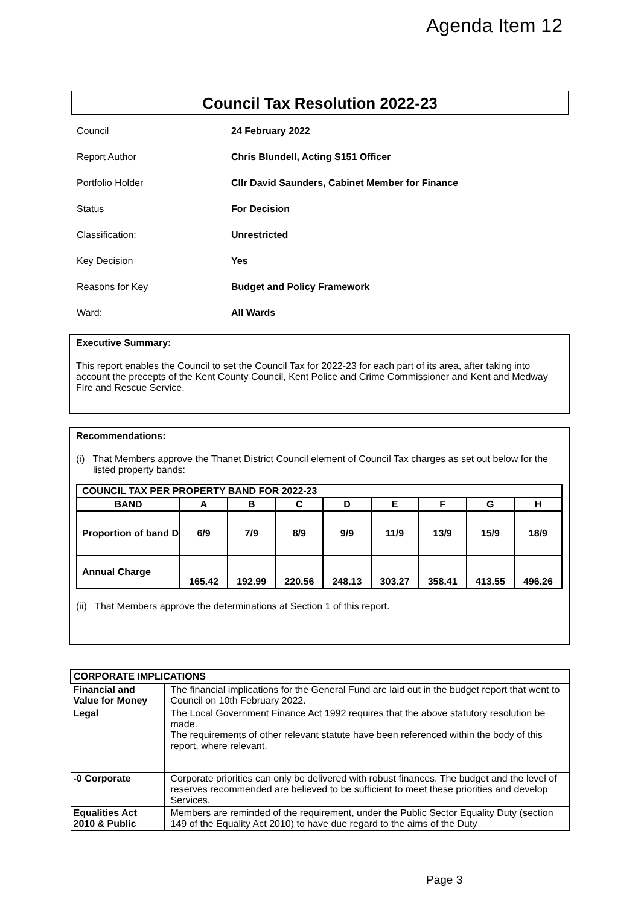Agenda Item 12
Council Tax Resolution 2022-23
Council 24 February 2022
Report Author Chris Blundell, Acting S151 Officer
Portfolio Holder Cllr David Saunders, Cabinet Member for Finance
Status For Decision
Classification: Unrestricted
Key Decision Yes
Reasons for Key Budget and Policy Framework
Ward: All Wards
Executive Summary:
This report enables the Council to set the Council Tax for 2022-23 for each part of its area, after taking into account the precepts of the Kent County Council, Kent Police and Crime Commissioner and Kent and Medway Fire and Rescue Service.
Recommendations:
(i) That Members approve the Thanet District Council element of Council Tax charges as set out below for the listed property bands:
| COUNCIL TAX PER PROPERTY BAND FOR 2022-23 | | | | | | | | |
| --- | --- | --- | --- | --- | --- | --- | --- | --- |
| BAND | A | B | C | D | E | F | G | H |
| Proportion of band D | 6/9 | 7/9 | 8/9 | 9/9 | 11/9 | 13/9 | 15/9 | 18/9 |
| Annual Charge | 165.42 | 192.99 | 220.56 | 248.13 | 303.27 | 358.41 | 413.55 | 496.26 |
(ii) That Members approve the determinations at Section 1 of this report.
| CORPORATE IMPLICATIONS | |
| --- | --- |
| Financial and Value for Money | The financial implications for the General Fund are laid out in the budget report that went to Council on 10th February 2022. |
| Legal | The Local Government Finance Act 1992 requires that the above statutory resolution be made. The requirements of other relevant statute have been referenced within the body of this report, where relevant. |
| -0 Corporate | Corporate priorities can only be delivered with robust finances. The budget and the level of reserves recommended are believed to be sufficient to meet these priorities and develop Services. |
| Equalities Act 2010 & Public | Members are reminded of the requirement, under the Public Sector Equality Duty (section 149 of the Equality Act 2010) to have due regard to the aims of the Duty |
Page 3